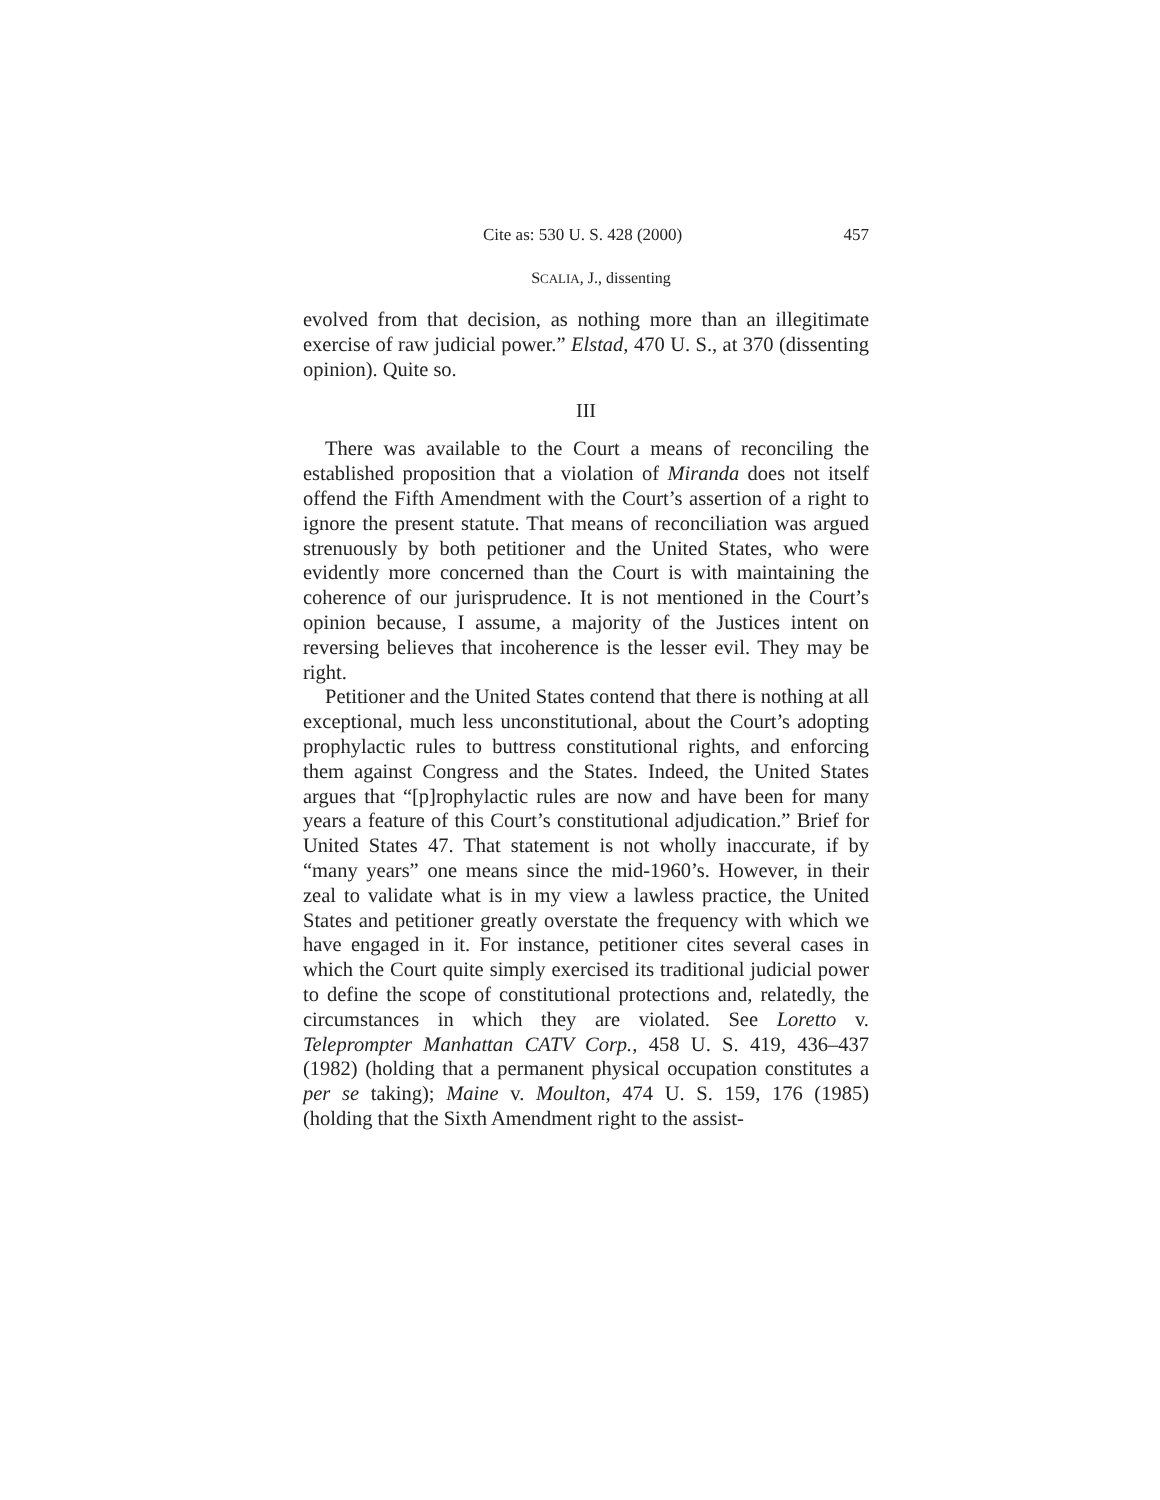Cite as: 530 U. S. 428 (2000) 457
SCALIA, J., dissenting
evolved from that decision, as nothing more than an illegitimate exercise of raw judicial power.” Elstad, 470 U. S., at 370 (dissenting opinion). Quite so.
III
There was available to the Court a means of reconciling the established proposition that a violation of Miranda does not itself offend the Fifth Amendment with the Court’s assertion of a right to ignore the present statute. That means of reconciliation was argued strenuously by both petitioner and the United States, who were evidently more concerned than the Court is with maintaining the coherence of our jurisprudence. It is not mentioned in the Court’s opinion because, I assume, a majority of the Justices intent on reversing believes that incoherence is the lesser evil. They may be right.
Petitioner and the United States contend that there is nothing at all exceptional, much less unconstitutional, about the Court’s adopting prophylactic rules to buttress constitutional rights, and enforcing them against Congress and the States. Indeed, the United States argues that “[p]rophylactic rules are now and have been for many years a feature of this Court’s constitutional adjudication.” Brief for United States 47. That statement is not wholly inaccurate, if by “many years” one means since the mid-1960’s. However, in their zeal to validate what is in my view a lawless practice, the United States and petitioner greatly overstate the frequency with which we have engaged in it. For instance, petitioner cites several cases in which the Court quite simply exercised its traditional judicial power to define the scope of constitutional protections and, relatedly, the circumstances in which they are violated. See Loretto v. Teleprompter Manhattan CATV Corp., 458 U. S. 419, 436–437 (1982) (holding that a permanent physical occupation constitutes a per se taking); Maine v. Moulton, 474 U. S. 159, 176 (1985) (holding that the Sixth Amendment right to the assist-